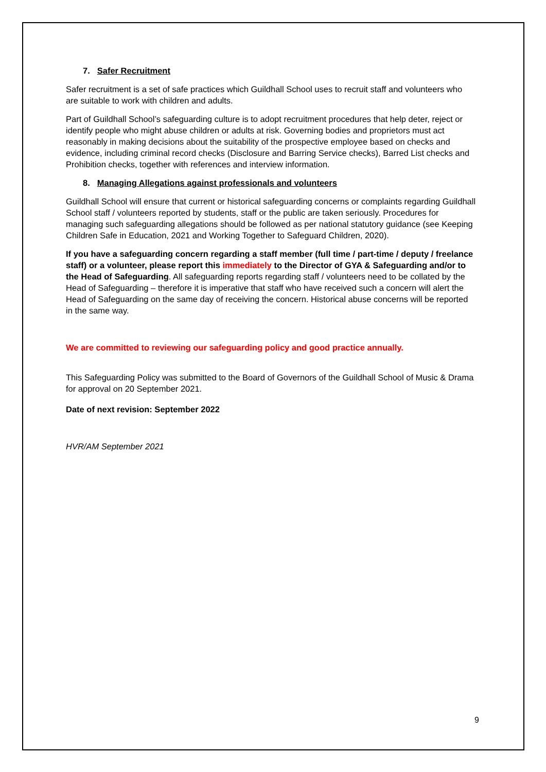7. Safer Recruitment
Safer recruitment is a set of safe practices which Guildhall School uses to recruit staff and volunteers who are suitable to work with children and adults.
Part of Guildhall School’s safeguarding culture is to adopt recruitment procedures that help deter, reject or identify people who might abuse children or adults at risk. Governing bodies and proprietors must act reasonably in making decisions about the suitability of the prospective employee based on checks and evidence, including criminal record checks (Disclosure and Barring Service checks), Barred List checks and Prohibition checks, together with references and interview information.
8. Managing Allegations against professionals and volunteers
Guildhall School will ensure that current or historical safeguarding concerns or complaints regarding Guildhall School staff / volunteers reported by students, staff or the public are taken seriously. Procedures for managing such safeguarding allegations should be followed as per national statutory guidance (see Keeping Children Safe in Education, 2021 and Working Together to Safeguard Children, 2020).
If you have a safeguarding concern regarding a staff member (full time / part-time / deputy / freelance staff) or a volunteer, please report this immediately to the Director of GYA & Safeguarding and/or to the Head of Safeguarding. All safeguarding reports regarding staff / volunteers need to be collated by the Head of Safeguarding – therefore it is imperative that staff who have received such a concern will alert the Head of Safeguarding on the same day of receiving the concern. Historical abuse concerns will be reported in the same way.
We are committed to reviewing our safeguarding policy and good practice annually.
This Safeguarding Policy was submitted to the Board of Governors of the Guildhall School of Music & Drama for approval on 20 September 2021.
Date of next revision: September 2022
HVR/AM September 2021
9